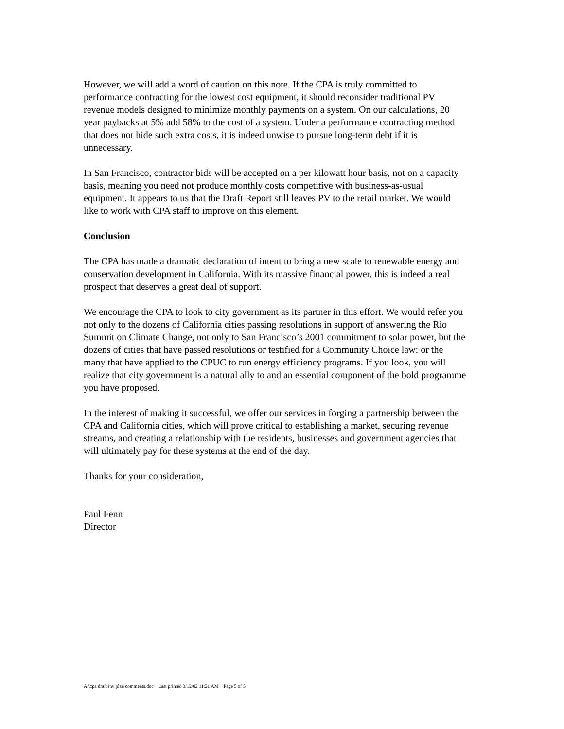However, we will add a word of caution on this note. If the CPA is truly committed to performance contracting for the lowest cost equipment, it should reconsider traditional PV revenue models designed to minimize monthly payments on a system. On our calculations, 20 year paybacks at 5% add 58% to the cost of a system. Under a performance contracting method that does not hide such extra costs, it is indeed unwise to pursue long-term debt if it is unnecessary.
In San Francisco, contractor bids will be accepted on a per kilowatt hour basis, not on a capacity basis, meaning you need not produce monthly costs competitive with business-as-usual equipment. It appears to us that the Draft Report still leaves PV to the retail market. We would like to work with CPA staff to improve on this element.
Conclusion
The CPA has made a dramatic declaration of intent to bring a new scale to renewable energy and conservation development in California. With its massive financial power, this is indeed a real prospect that deserves a great deal of support.
We encourage the CPA to look to city government as its partner in this effort. We would refer you not only to the dozens of California cities passing resolutions in support of answering the Rio Summit on Climate Change, not only to San Francisco’s 2001 commitment to solar power, but the dozens of cities that have passed resolutions or testified for a Community Choice law: or the many that have applied to the CPUC to run energy efficiency programs. If you look, you will realize that city government is a natural ally to and an essential component of the bold programme you have proposed.
In the interest of making it successful, we offer our services in forging a partnership between the CPA and California cities, which will prove critical to establishing a market, securing revenue streams, and creating a relationship with the residents, businesses and government agencies that will ultimately pay for these systems at the end of the day.
Thanks for your consideration,
Paul Fenn
Director
A:\cpa draft inv plan comments.doc Last printed 3/12/02 11:21 AM Page 5 of 5